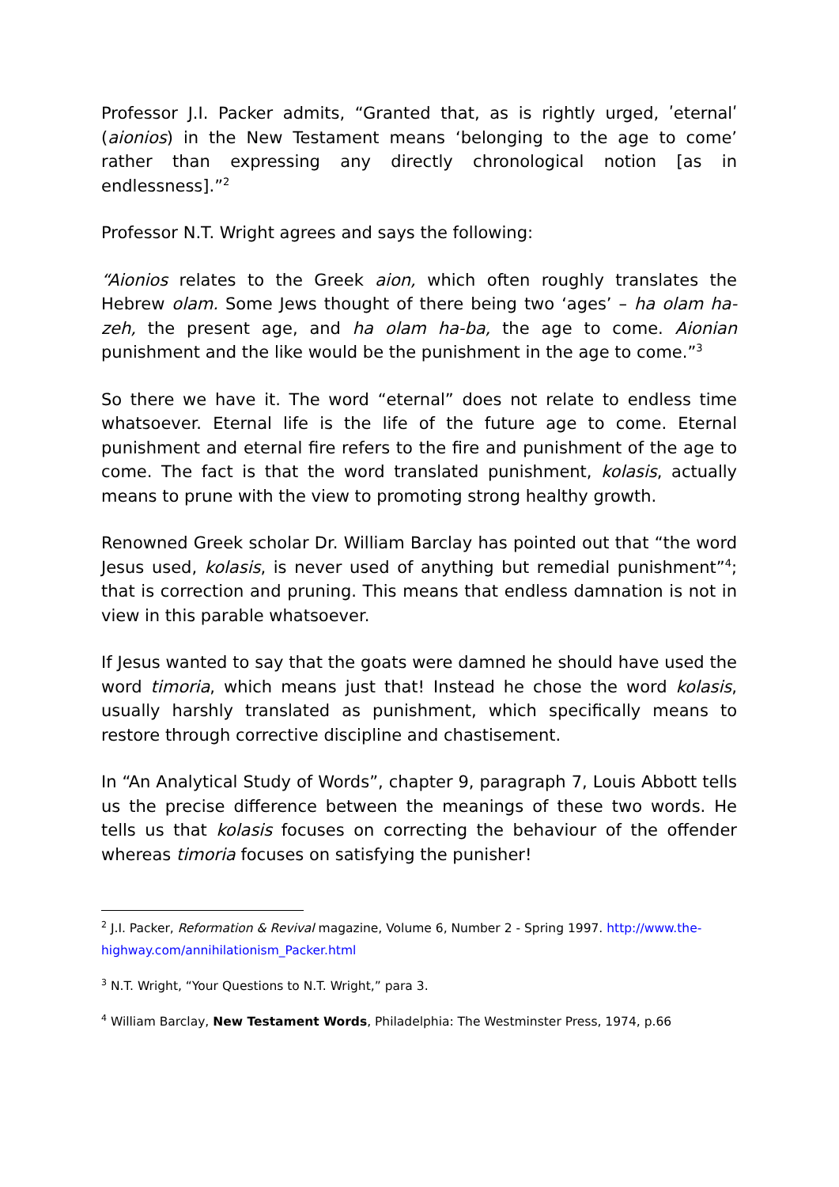Professor J.I. Packer admits, “Granted that, as is rightly urged, ʹeternalʹ (aionios) in the New Testament means ‘belonging to the age to come’ rather than expressing any directly chronological notion [as in endlessness].”<sup>2</sup>
Professor N.T. Wright agrees and says the following:
“Aionios relates to the Greek aion, which often roughly translates the Hebrew olam. Some Jews thought of there being two ‘ages’ – ha olam ha-zeh, the present age, and ha olam ha-ba, the age to come. Aionian punishment and the like would be the punishment in the age to come.”<sup>3</sup>
So there we have it. The word “eternal” does not relate to endless time whatsoever. Eternal life is the life of the future age to come. Eternal punishment and eternal fire refers to the fire and punishment of the age to come. The fact is that the word translated punishment, kolasis, actually means to prune with the view to promoting strong healthy growth.
Renowned Greek scholar Dr. William Barclay has pointed out that “the word Jesus used, kolasis, is never used of anything but remedial punishment”<sup>4</sup>; that is correction and pruning. This means that endless damnation is not in view in this parable whatsoever.
If Jesus wanted to say that the goats were damned he should have used the word timoria, which means just that! Instead he chose the word kolasis, usually harshly translated as punishment, which specifically means to restore through corrective discipline and chastisement.
In “An Analytical Study of Words”, chapter 9, paragraph 7, Louis Abbott tells us the precise difference between the meanings of these two words. He tells us that kolasis focuses on correcting the behaviour of the offender whereas timoria focuses on satisfying the punisher!
<sup>2</sup> J.I. Packer, Reformation & Revival magazine, Volume 6, Number 2 - Spring 1997. http://www.the-highway.com/annihilationism_Packer.html
<sup>3</sup> N.T. Wright, “Your Questions to N.T. Wright,” para 3.
<sup>4</sup> William Barclay, New Testament Words, Philadelphia: The Westminster Press, 1974, p.66